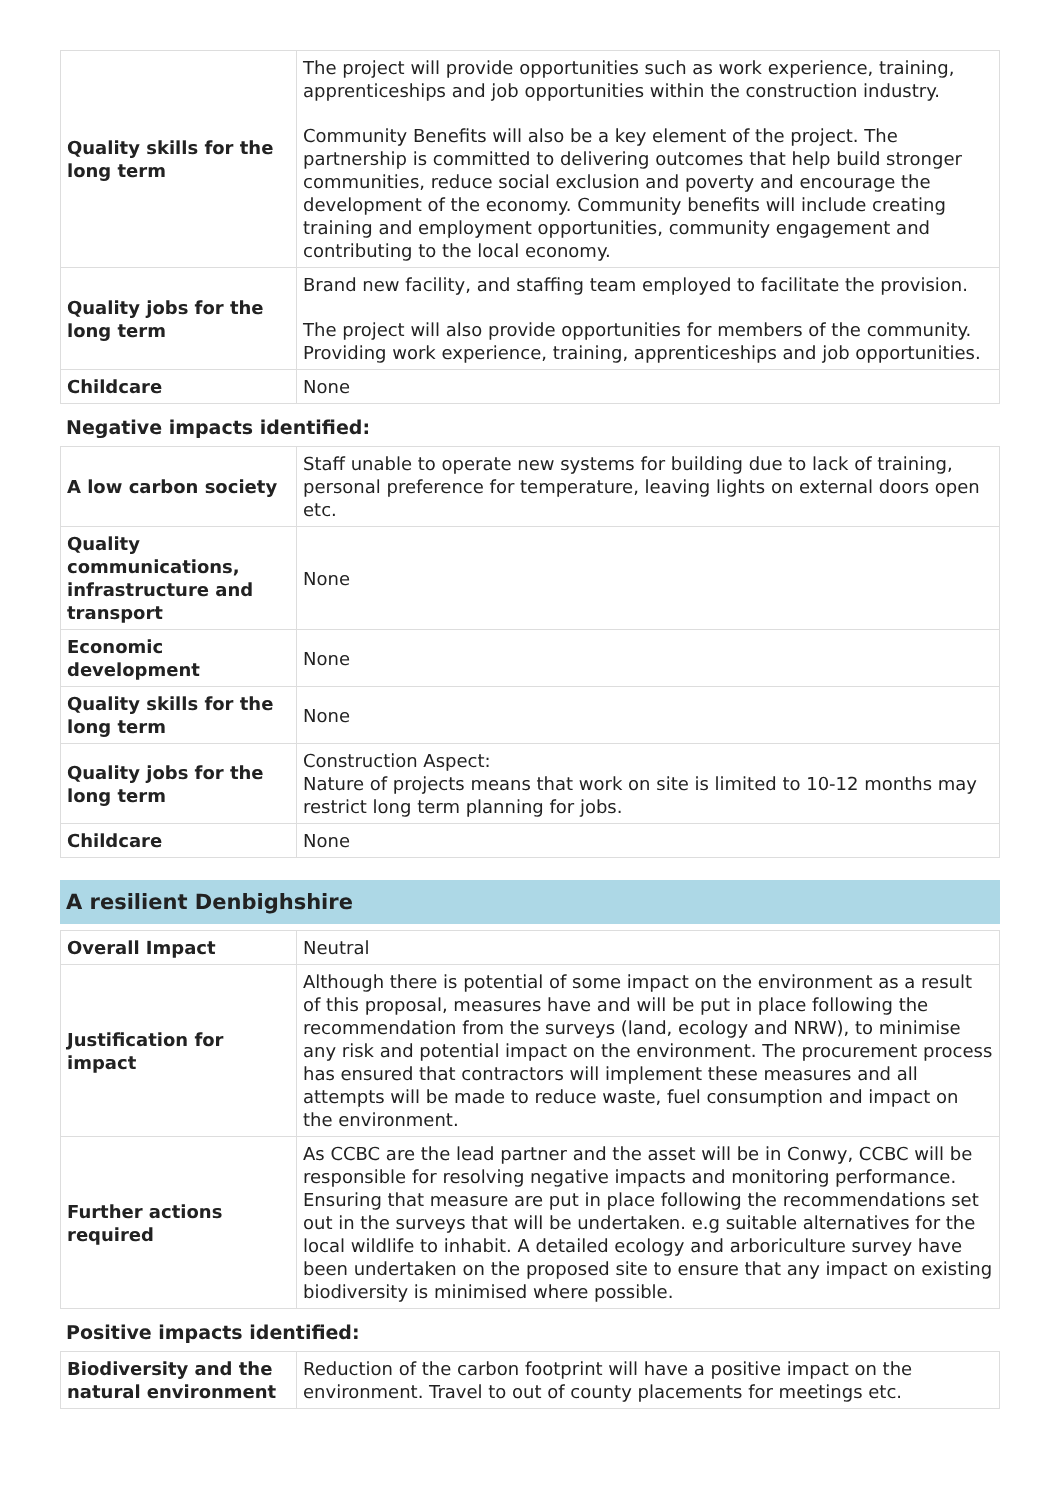| Quality skills for the long term | The project will provide opportunities such as work experience, training, apprenticeships and job opportunities within the construction industry. Community Benefits will also be a key element of the project. The partnership is committed to delivering outcomes that help build stronger communities, reduce social exclusion and poverty and encourage the development of the economy. Community benefits will include creating training and employment opportunities, community engagement and contributing to the local economy. |
| Quality jobs for the long term | Brand new facility, and staffing team employed to facilitate the provision. The project will also provide opportunities for members of the community. Providing work experience, training, apprenticeships and job opportunities. |
| Childcare | None |
Negative impacts identified:
| A low carbon society | Staff unable to operate new systems for building due to lack of training, personal preference for temperature, leaving lights on external doors open etc. |
| Quality communications, infrastructure and transport | None |
| Economic development | None |
| Quality skills for the long term | None |
| Quality jobs for the long term | Construction Aspect: Nature of projects means that work on site is limited to 10-12 months may restrict long term planning for jobs. |
| Childcare | None |
A resilient Denbighshire
| Overall Impact | Neutral |
| Justification for impact | Although there is potential of some impact on the environment as a result of this proposal, measures have and will be put in place following the recommendation from the surveys (land, ecology and NRW), to minimise any risk and potential impact on the environment. The procurement process has ensured that contractors will implement these measures and all attempts will be made to reduce waste, fuel consumption and impact on the environment. |
| Further actions required | As CCBC are the lead partner and the asset will be in Conwy, CCBC will be responsible for resolving negative impacts and monitoring performance. Ensuring that measure are put in place following the recommendations set out in the surveys that will be undertaken. e.g suitable alternatives for the local wildlife to inhabit. A detailed ecology and arboriculture survey have been undertaken on the proposed site to ensure that any impact on existing biodiversity is minimised where possible. |
Positive impacts identified:
| Biodiversity and the natural environment | Reduction of the carbon footprint will have a positive impact on the environment. Travel to out of county placements for meetings etc. |